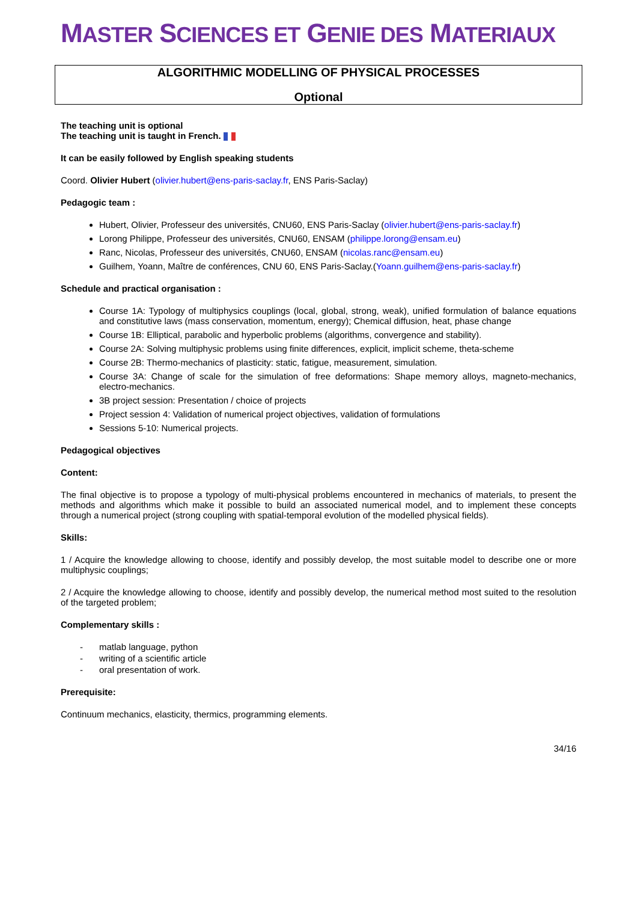MASTER SCIENCES ET GENIE DES MATERIAUX
ALGORITHMIC MODELLING OF PHYSICAL PROCESSES
Optional
The teaching unit is optional
The teaching unit is taught in French.
It can be easily followed by English speaking students
Coord. Olivier Hubert (olivier.hubert@ens-paris-saclay.fr, ENS Paris-Saclay)
Pedagogic team :
Hubert, Olivier, Professeur des universités, CNU60, ENS Paris-Saclay (olivier.hubert@ens-paris-saclay.fr)
Lorong Philippe, Professeur des universités, CNU60, ENSAM (philippe.lorong@ensam.eu)
Ranc, Nicolas, Professeur des universités, CNU60, ENSAM (nicolas.ranc@ensam.eu)
Guilhem, Yoann, Maître de conférences, CNU 60, ENS Paris-Saclay.(Yoann.guilhem@ens-paris-saclay.fr)
Schedule and practical organisation :
Course 1A: Typology of multiphysics couplings (local, global, strong, weak), unified formulation of balance equations and constitutive laws (mass conservation, momentum, energy); Chemical diffusion, heat, phase change
Course 1B: Elliptical, parabolic and hyperbolic problems (algorithms, convergence and stability).
Course 2A: Solving multiphysic problems using finite differences, explicit, implicit scheme, theta-scheme
Course 2B: Thermo-mechanics of plasticity: static, fatigue, measurement, simulation.
Course 3A: Change of scale for the simulation of free deformations: Shape memory alloys, magneto-mechanics, electro-mechanics.
3B project session: Presentation / choice of projects
Project session 4: Validation of numerical project objectives, validation of formulations
Sessions 5-10: Numerical projects.
Pedagogical objectives
Content:
The final objective is to propose a typology of multi-physical problems encountered in mechanics of materials, to present the methods and algorithms which make it possible to build an associated numerical model, and to implement these concepts through a numerical project (strong coupling with spatial-temporal evolution of the modelled physical fields).
Skills:
1 / Acquire the knowledge allowing to choose, identify and possibly develop, the most suitable model to describe one or more multiphysic couplings;
2 / Acquire the knowledge allowing to choose, identify and possibly develop, the numerical method most suited to the resolution of the targeted problem;
Complementary skills :
- matlab language, python
- writing of a scientific article
- oral presentation of work.
Prerequisite:
Continuum mechanics, elasticity, thermics, programming elements.
34/16